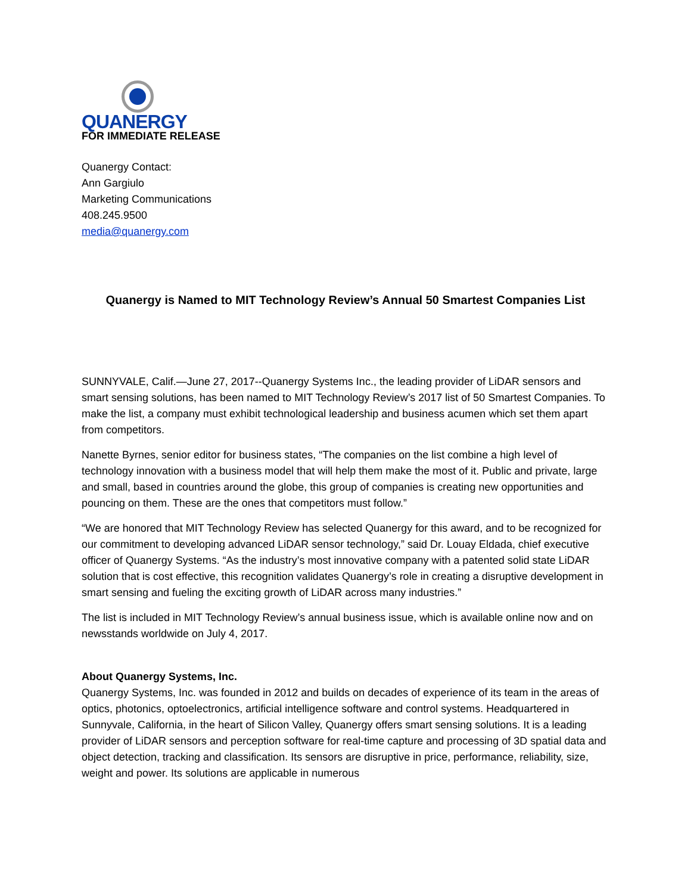QUANERGY
FOR IMMEDIATE RELEASE
Quanergy Contact:
Ann Gargiulo
Marketing Communications
408.245.9500
media@quanergy.com
Quanergy is Named to MIT Technology Review’s Annual 50 Smartest Companies List
SUNNYVALE, Calif.—June 27, 2017--Quanergy Systems Inc., the leading provider of LiDAR sensors and smart sensing solutions, has been named to MIT Technology Review’s 2017 list of 50 Smartest Companies. To make the list, a company must exhibit technological leadership and business acumen which set them apart from competitors.
Nanette Byrnes, senior editor for business states, “The companies on the list combine a high level of technology innovation with a business model that will help them make the most of it. Public and private, large and small, based in countries around the globe, this group of companies is creating new opportunities and pouncing on them. These are the ones that competitors must follow.”
“We are honored that MIT Technology Review has selected Quanergy for this award, and to be recognized for our commitment to developing advanced LiDAR sensor technology,” said Dr. Louay Eldada, chief executive officer of Quanergy Systems. “As the industry’s most innovative company with a patented solid state LiDAR solution that is cost effective, this recognition validates Quanergy’s role in creating a disruptive development in smart sensing and fueling the exciting growth of LiDAR across many industries.”
The list is included in MIT Technology Review’s annual business issue, which is available online now and on newsstands worldwide on July 4, 2017.
About Quanergy Systems, Inc.
Quanergy Systems, Inc. was founded in 2012 and builds on decades of experience of its team in the areas of optics, photonics, optoelectronics, artificial intelligence software and control systems. Headquartered in Sunnyvale, California, in the heart of Silicon Valley, Quanergy offers smart sensing solutions. It is a leading provider of LiDAR sensors and perception software for real-time capture and processing of 3D spatial data and object detection, tracking and classification. Its sensors are disruptive in price, performance, reliability, size, weight and power. Its solutions are applicable in numerous